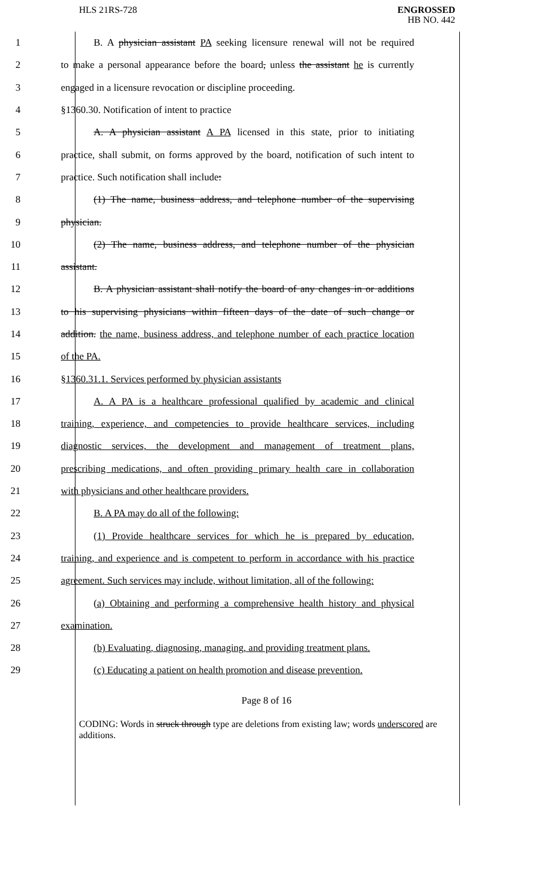HLS 21RS-728 ENGROSSED
HB NO. 442
1
B. A physician assistant PA seeking licensure renewal will not be required
2
to make a personal appearance before the board, unless the assistant he is currently
3 engaged in a licensure revocation or discipline proceeding.
4 §1360.30. Notification of intent to practice
5
A. A physician assistant A PA licensed in this state, prior to initiating
6
practice, shall submit, on forms approved by the board, notification of such intent to
7 practice. Such notification shall include:
8
(1) The name, business address, and telephone number of the supervising
9 physician.
10
(2) The name, business address, and telephone number of the physician
11 assistant.
12
B. A physician assistant shall notify the board of any changes in or additions
13
to his supervising physicians within fifteen days of the date of such change or
14
addition. the name, business address, and telephone number of each practice location
15 of the PA.
16 §1360.31.1. Services performed by physician assistants
17
A. A PA is a healthcare professional qualified by academic and clinical
18
training, experience, and competencies to provide healthcare services, including
19
diagnostic services, the development and management of treatment plans,
20
prescribing medications, and often providing primary health care in collaboration
21 with physicians and other healthcare providers.
22 B. A PA may do all of the following:
23
(1) Provide healthcare services for which he is prepared by education,
24
training, and experience and is competent to perform in accordance with his practice
25
agreement. Such services may include, without limitation, all of the following:
26
(a) Obtaining and performing a comprehensive health history and physical
27 examination.
28
(b) Evaluating, diagnosing, managing, and providing treatment plans.
29
(c) Educating a patient on health promotion and disease prevention.
Page 8 of 16
CODING: Words in struck through type are deletions from existing law; words underscored are additions.